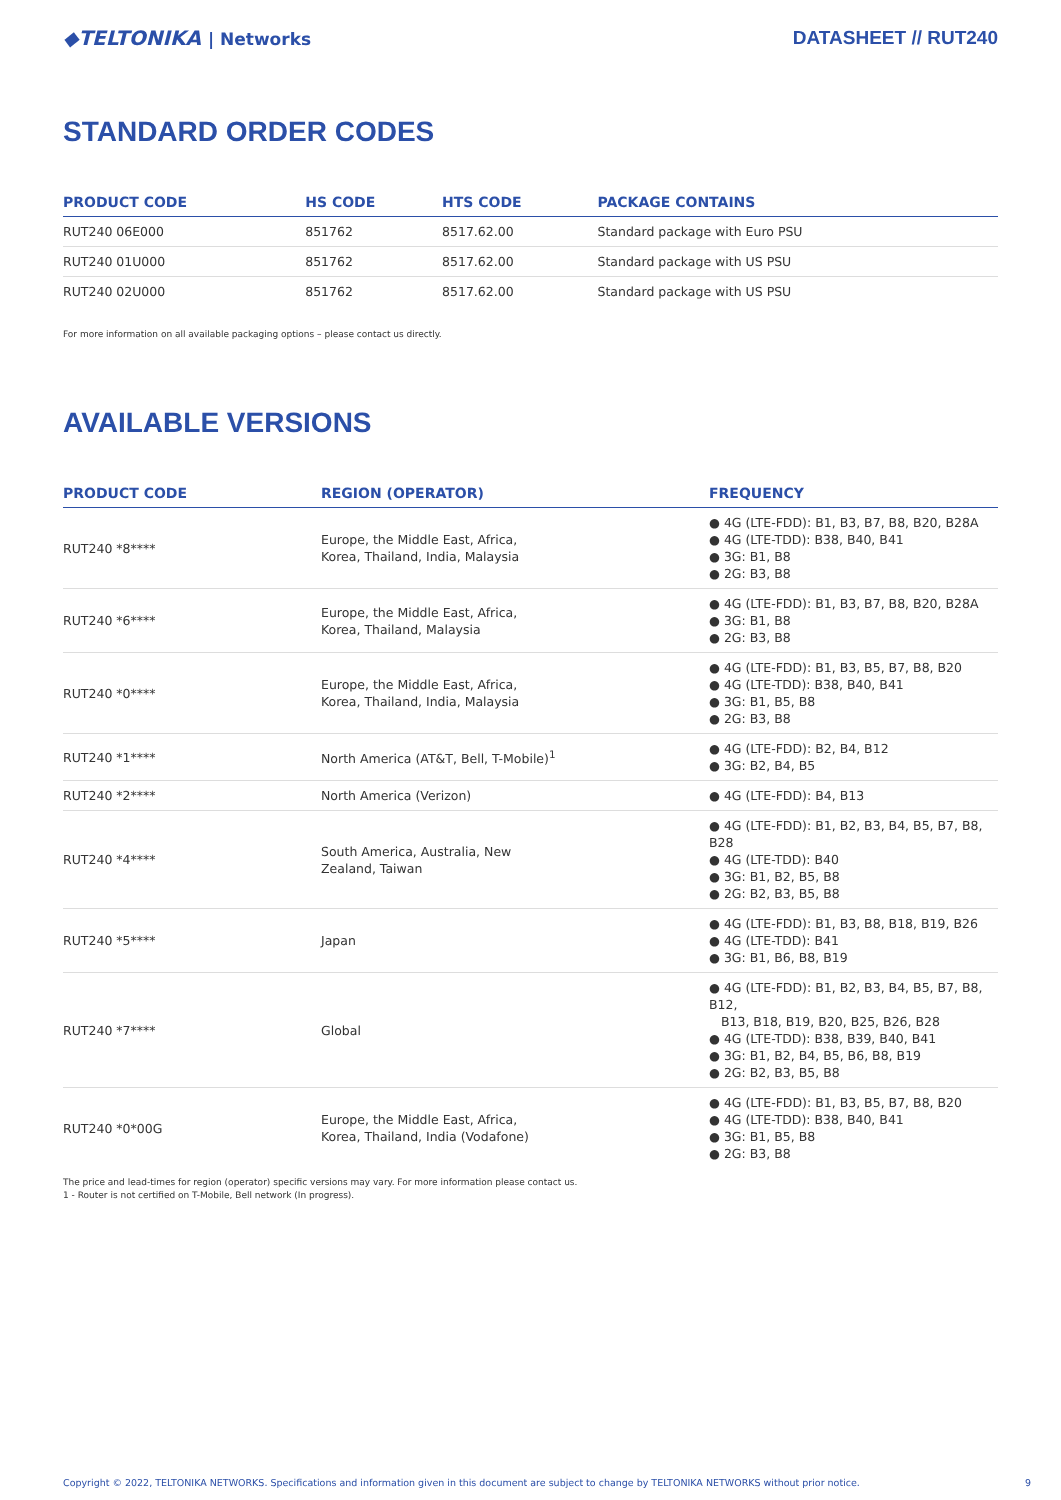◆TELTONIKA | Networks DATASHEET // RUT240
STANDARD ORDER CODES
| PRODUCT CODE | HS CODE | HTS CODE | PACKAGE CONTAINS |
| --- | --- | --- | --- |
| RUT240 06E000 | 851762 | 8517.62.00 | Standard package with Euro PSU |
| RUT240 01U000 | 851762 | 8517.62.00 | Standard package with US PSU |
| RUT240 02U000 | 851762 | 8517.62.00 | Standard package with US PSU |
For more information on all available packaging options – please contact us directly.
AVAILABLE VERSIONS
| PRODUCT CODE | REGION (OPERATOR) | FREQUENCY |
| --- | --- | --- |
| RUT240 *8**** | Europe, the Middle East, Africa, Korea, Thailand, India, Malaysia | ● 4G (LTE-FDD): B1, B3, B7, B8, B20, B28A ● 4G (LTE-TDD): B38, B40, B41 ● 3G: B1, B8 ● 2G: B3, B8 |
| RUT240 *6**** | Europe, the Middle East, Africa, Korea, Thailand, Malaysia | ● 4G (LTE-FDD): B1, B3, B7, B8, B20, B28A ● 3G: B1, B8 ● 2G: B3, B8 |
| RUT240 *0**** | Europe, the Middle East, Africa, Korea, Thailand, India, Malaysia | ● 4G (LTE-FDD): B1, B3, B5, B7, B8, B20 ● 4G (LTE-TDD): B38, B40, B41 ● 3G: B1, B5, B8 ● 2G: B3, B8 |
| RUT240 *1**** | North America (AT&T, Bell, T-Mobile)<sup>1</sup> | ● 4G (LTE-FDD): B2, B4, B12 ● 3G: B2, B4, B5 |
| RUT240 *2**** | North America (Verizon) | ● 4G (LTE-FDD): B4, B13 |
| RUT240 *4**** | South America, Australia, New Zealand, Taiwan | ● 4G (LTE-FDD): B1, B2, B3, B4, B5, B7, B8, B28 ● 4G (LTE-TDD): B40 ● 3G: B1, B2, B5, B8 ● 2G: B2, B3, B5, B8 |
| RUT240 *5**** | Japan | ● 4G (LTE-FDD): B1, B3, B8, B18, B19, B26 ● 4G (LTE-TDD): B41 ● 3G: B1, B6, B8, B19 |
| RUT240 *7**** | Global | ● 4G (LTE-FDD): B1, B2, B3, B4, B5, B7, B8, B12, B13, B18, B19, B20, B25, B26, B28 ● 4G (LTE-TDD): B38, B39, B40, B41 ● 3G: B1, B2, B4, B5, B6, B8, B19 ● 2G: B2, B3, B5, B8 |
| RUT240 *0*00G | Europe, the Middle East, Africa, Korea, Thailand, India (Vodafone) | ● 4G (LTE-FDD): B1, B3, B5, B7, B8, B20 ● 4G (LTE-TDD): B38, B40, B41 ● 3G: B1, B5, B8 ● 2G: B3, B8 |
The price and lead-times for region (operator) specific versions may vary. For more information please contact us.
1 - Router is not certified on T-Mobile, Bell network (In progress).
Copyright © 2022, TELTONIKA NETWORKS. Specifications and information given in this document are subject to change by TELTONIKA NETWORKS without prior notice. 9